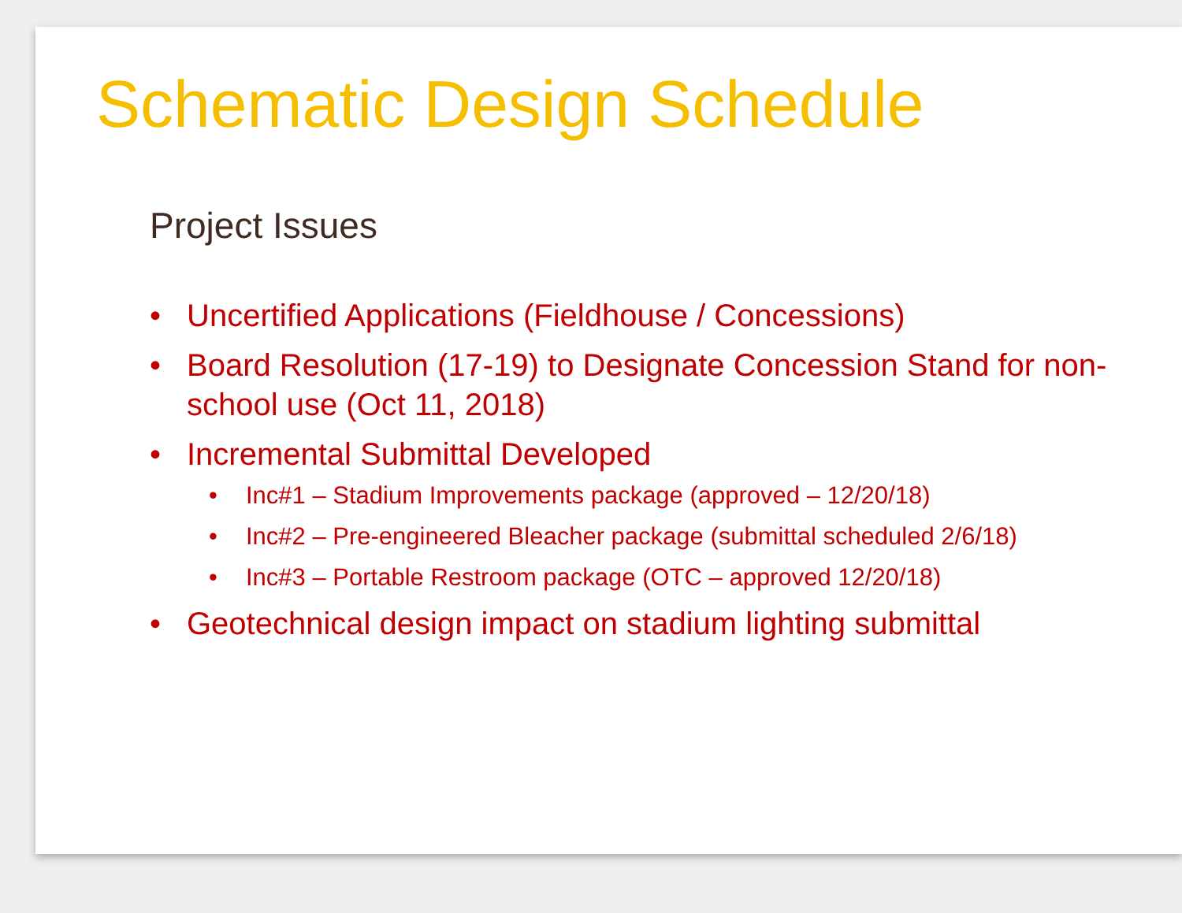Schematic Design Schedule
Project Issues
• Uncertified Applications (Fieldhouse / Concessions)
• Board Resolution (17-19) to Designate Concession Stand for non-school use (Oct 11, 2018)
• Incremental Submittal Developed
• Inc#1 – Stadium Improvements package (approved – 12/20/18)
• Inc#2 – Pre-engineered Bleacher package (submittal scheduled 2/6/18)
• Inc#3 – Portable Restroom package (OTC – approved 12/20/18)
• Geotechnical design impact on stadium lighting submittal